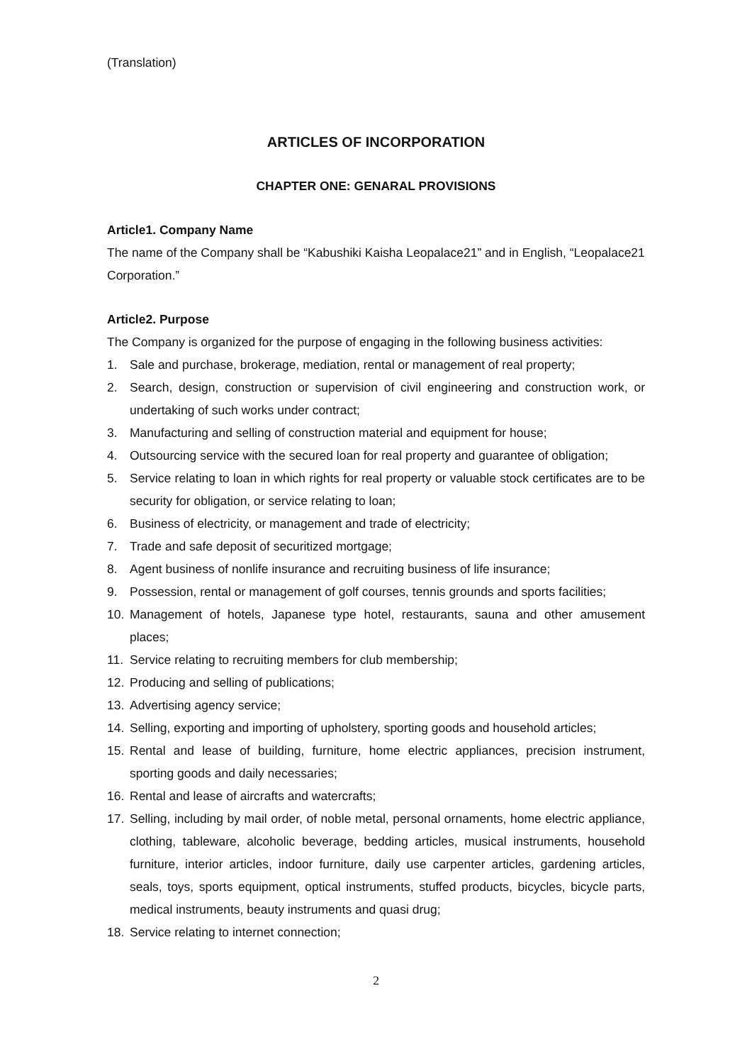(Translation)
ARTICLES OF INCORPORATION
CHAPTER ONE: GENARAL PROVISIONS
Article1. Company Name
The name of the Company shall be “Kabushiki Kaisha Leopalace21” and in English, “Leopalace21 Corporation.”
Article2. Purpose
The Company is organized for the purpose of engaging in the following business activities:
1. Sale and purchase, brokerage, mediation, rental or management of real property;
2. Search, design, construction or supervision of civil engineering and construction work, or undertaking of such works under contract;
3. Manufacturing and selling of construction material and equipment for house;
4. Outsourcing service with the secured loan for real property and guarantee of obligation;
5. Service relating to loan in which rights for real property or valuable stock certificates are to be security for obligation, or service relating to loan;
6. Business of electricity, or management and trade of electricity;
7. Trade and safe deposit of securitized mortgage;
8. Agent business of nonlife insurance and recruiting business of life insurance;
9. Possession, rental or management of golf courses, tennis grounds and sports facilities;
10. Management of hotels, Japanese type hotel, restaurants, sauna and other amusement places;
11. Service relating to recruiting members for club membership;
12. Producing and selling of publications;
13. Advertising agency service;
14. Selling, exporting and importing of upholstery, sporting goods and household articles;
15. Rental and lease of building, furniture, home electric appliances, precision instrument, sporting goods and daily necessaries;
16. Rental and lease of aircrafts and watercrafts;
17. Selling, including by mail order, of noble metal, personal ornaments, home electric appliance, clothing, tableware, alcoholic beverage, bedding articles, musical instruments, household furniture, interior articles, indoor furniture, daily use carpenter articles, gardening articles, seals, toys, sports equipment, optical instruments, stuffed products, bicycles, bicycle parts, medical instruments, beauty instruments and quasi drug;
18. Service relating to internet connection;
2